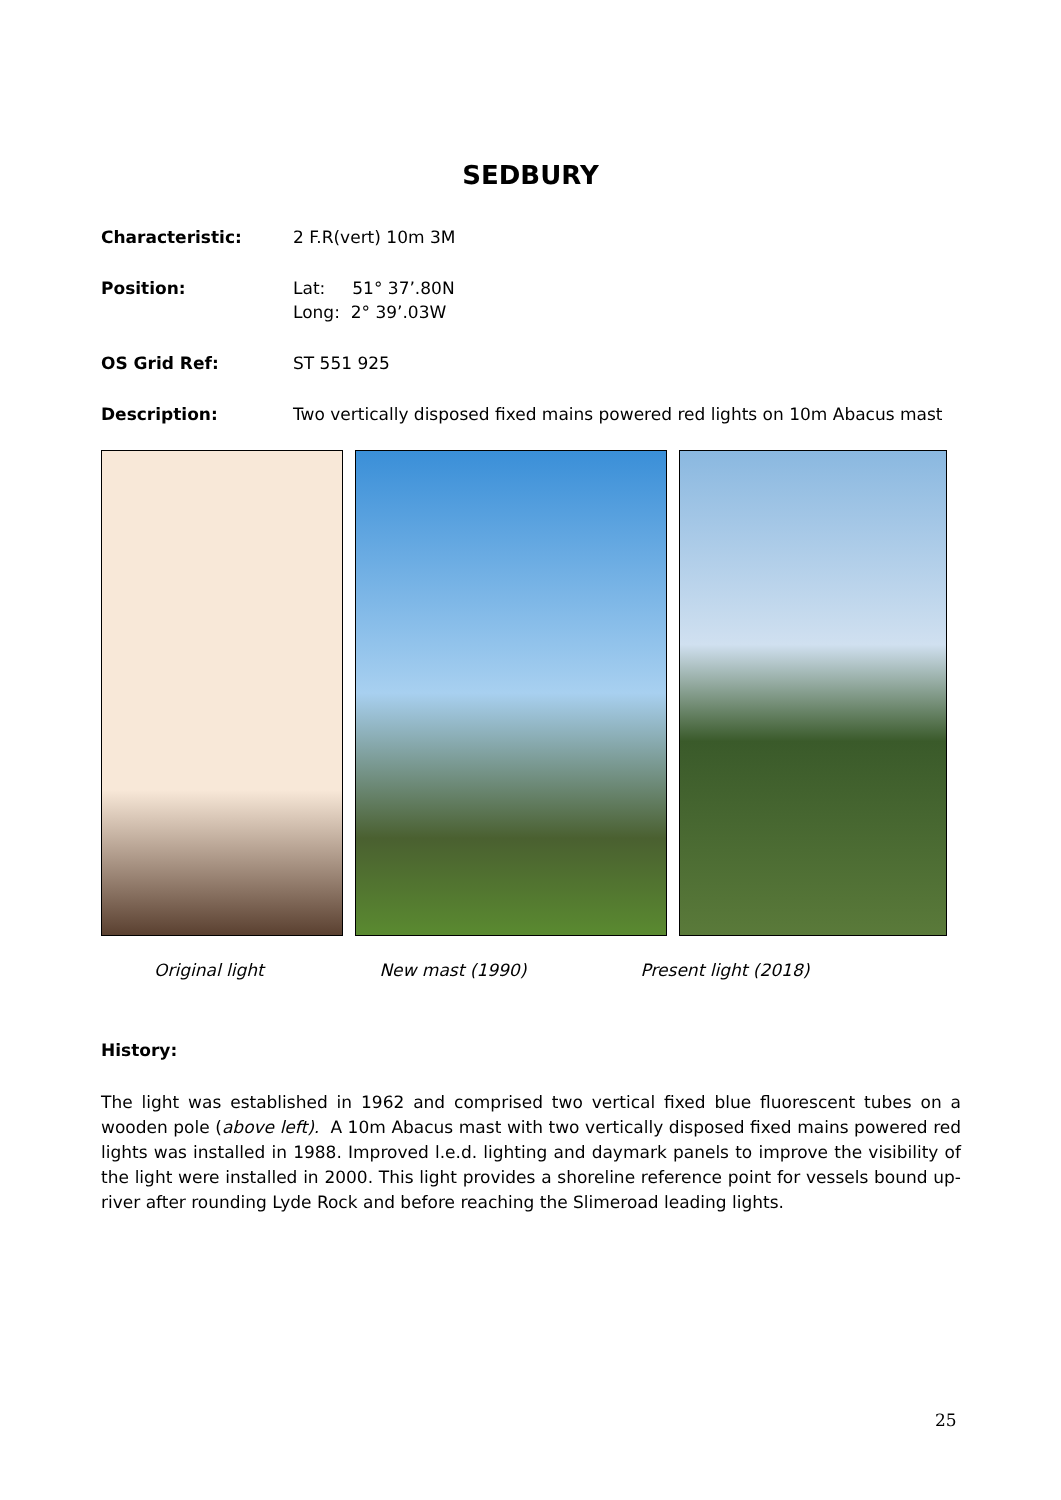SEDBURY
Characteristic: 2 F.R(vert) 10m 3M
Position: Lat: 51° 37’.80N
Long: 2° 39’.03W
OS Grid Ref: ST 551 925
Description: Two vertically disposed fixed mains powered red lights on 10m Abacus mast
Original light New mast (1990) Present light (2018)
History:
The light was established in 1962 and comprised two vertical fixed blue fluorescent tubes on a wooden pole (above left). A 10m Abacus mast with two vertically disposed fixed mains powered red lights was installed in 1988. Improved l.e.d. lighting and daymark panels to improve the visibility of the light were installed in 2000. This light provides a shoreline reference point for vessels bound up-river after rounding Lyde Rock and before reaching the Slimeroad leading lights.
25